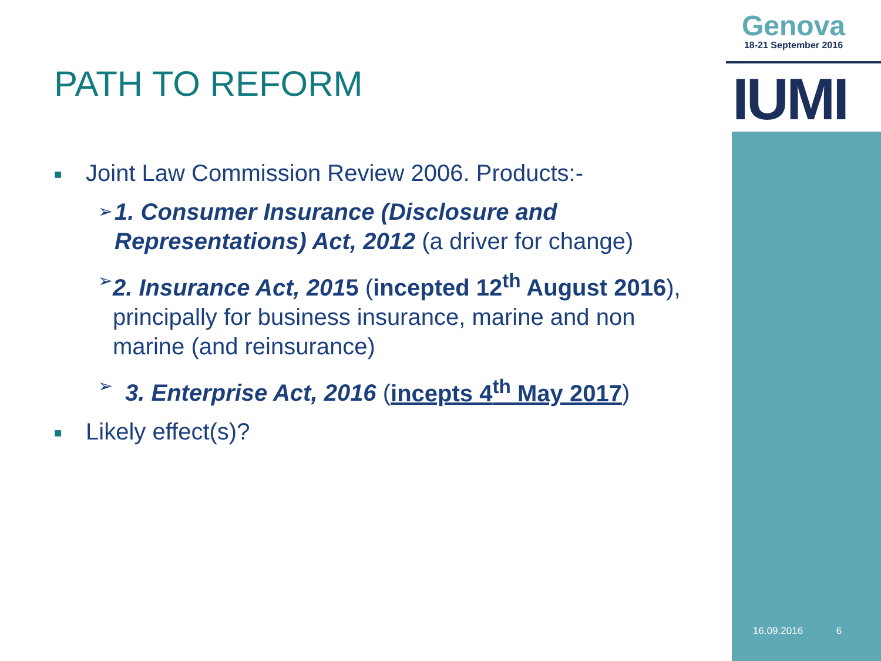Genova
18-21 September 2016
IUMI
PATH TO REFORM
■ Joint Law Commission Review 2006. Products:-
➢ 1. Consumer Insurance (Disclosure and Representations) Act, 2012 (a driver for change)
➢ 2. Insurance Act, 2015 (incepted 12<sup>th</sup> August 2016), principally for business insurance, marine and non marine (and reinsurance)
➢ 3. Enterprise Act, 2016 (incepts 4<sup>th</sup> May 2017)
■ Likely effect(s)?
16.09.2016 6